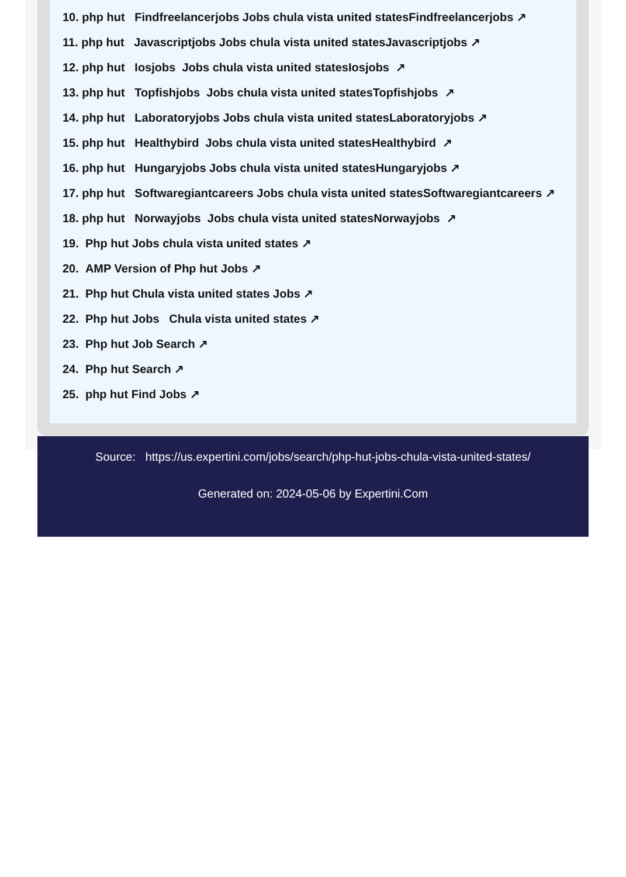10. php hut Findfreelancerjobs Jobs chula vista united statesFindfreelancerjobs ↗
11. php hut Javascriptjobs Jobs chula vista united statesJavascriptjobs ↗
12. php hut Iosjobs Jobs chula vista united statesIosjobs ↗
13. php hut Topfishjobs Jobs chula vista united statesTopfishjobs ↗
14. php hut Laboratoryjobs Jobs chula vista united statesLaboratoryjobs ↗
15. php hut Healthybird Jobs chula vista united statesHealthybird ↗
16. php hut Hungaryjobs Jobs chula vista united statesHungaryjobs ↗
17. php hut Softwaregiantcareers Jobs chula vista united statesSoftwaregiantcareers ↗
18. php hut Norwayjobs Jobs chula vista united statesNorwayjobs ↗
19. Php hut Jobs chula vista united states ↗
20. AMP Version of Php hut Jobs ↗
21. Php hut Chula vista united states Jobs ↗
22. Php hut Jobs Chula vista united states ↗
23. Php hut Job Search ↗
24. Php hut Search ↗
25. php hut Find Jobs ↗
Source: https://us.expertini.com/jobs/search/php-hut-jobs-chula-vista-united-states/
Generated on: 2024-05-06 by Expertini.Com